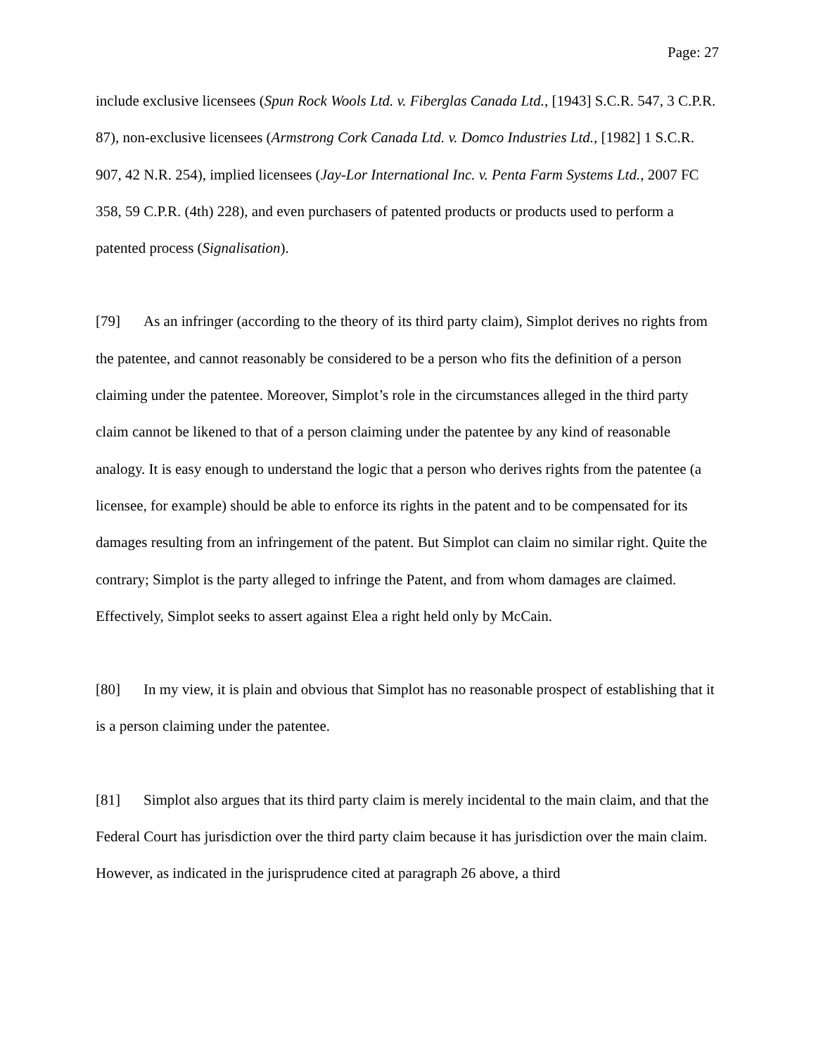Page: 27
include exclusive licensees (Spun Rock Wools Ltd. v. Fiberglas Canada Ltd., [1943] S.C.R. 547, 3 C.P.R. 87), non-exclusive licensees (Armstrong Cork Canada Ltd. v. Domco Industries Ltd., [1982] 1 S.C.R. 907, 42 N.R. 254), implied licensees (Jay-Lor International Inc. v. Penta Farm Systems Ltd., 2007 FC 358, 59 C.P.R. (4th) 228), and even purchasers of patented products or products used to perform a patented process (Signalisation).
[79] As an infringer (according to the theory of its third party claim), Simplot derives no rights from the patentee, and cannot reasonably be considered to be a person who fits the definition of a person claiming under the patentee. Moreover, Simplot’s role in the circumstances alleged in the third party claim cannot be likened to that of a person claiming under the patentee by any kind of reasonable analogy. It is easy enough to understand the logic that a person who derives rights from the patentee (a licensee, for example) should be able to enforce its rights in the patent and to be compensated for its damages resulting from an infringement of the patent. But Simplot can claim no similar right. Quite the contrary; Simplot is the party alleged to infringe the Patent, and from whom damages are claimed. Effectively, Simplot seeks to assert against Elea a right held only by McCain.
[80] In my view, it is plain and obvious that Simplot has no reasonable prospect of establishing that it is a person claiming under the patentee.
[81] Simplot also argues that its third party claim is merely incidental to the main claim, and that the Federal Court has jurisdiction over the third party claim because it has jurisdiction over the main claim. However, as indicated in the jurisprudence cited at paragraph 26 above, a third